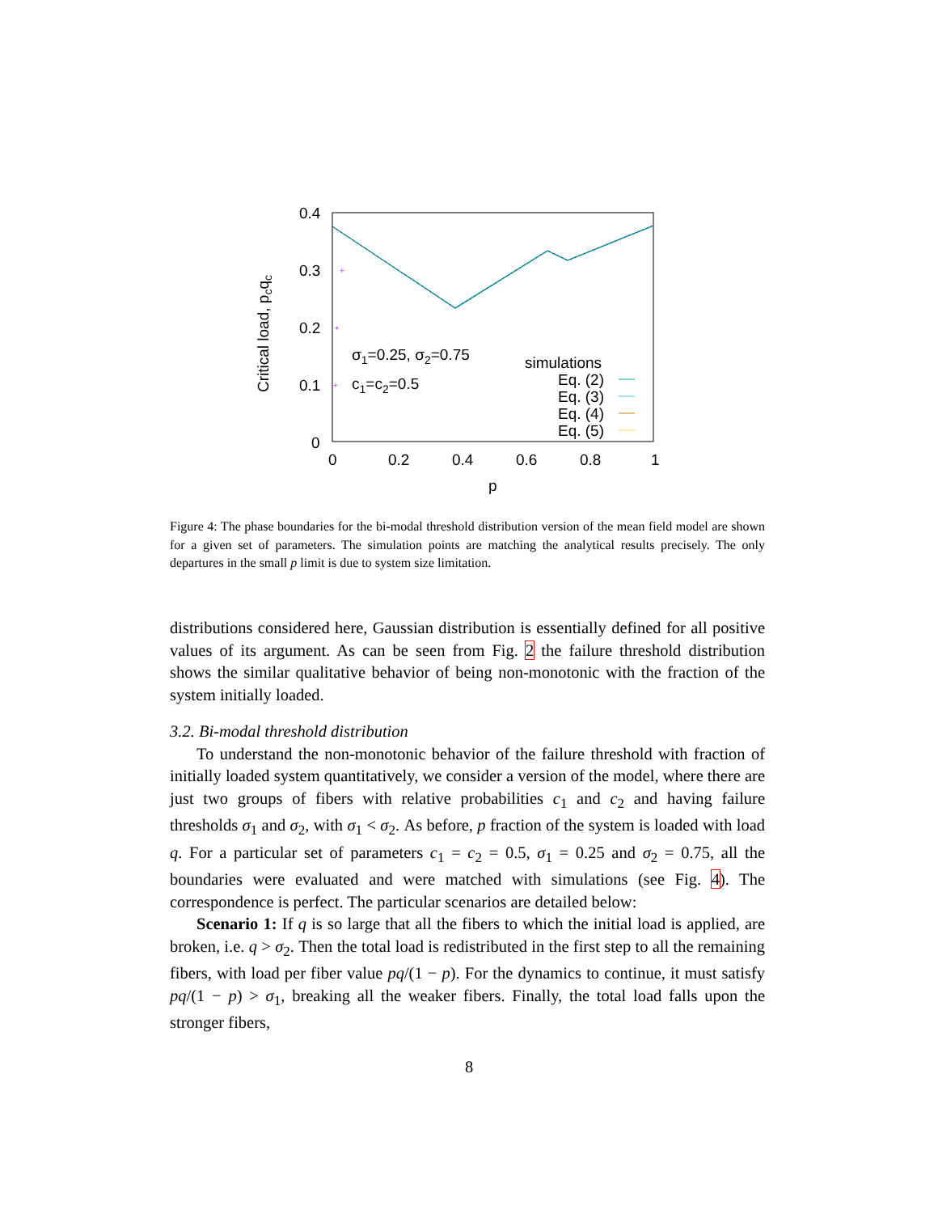0.4
0.3
0.2
0.1
0
0
0.2
0.4
0.6
0.8
1
p
Critical load, pcqc
σ1=0.25, σ2=0.75
c1=c2=0.5
simulations
Eq. (2)
Eq. (3)
Eq. (4)
Eq. (5)
+
+
+
Figure 4: The phase boundaries for the bi-modal threshold distribution version of the mean field model are shown for a given set of parameters. The simulation points are matching the analytical results precisely. The only departures in the small p limit is due to system size limitation.
distributions considered here, Gaussian distribution is essentially defined for all positive values of its argument. As can be seen from Fig. 2 the failure threshold distribution shows the similar qualitative behavior of being non-monotonic with the fraction of the system initially loaded.
3.2. Bi-modal threshold distribution
To understand the non-monotonic behavior of the failure threshold with fraction of initially loaded system quantitatively, we consider a version of the model, where there are just two groups of fibers with relative probabilities c<sub>1</sub> and c<sub>2</sub> and having failure thresholds σ<sub>1</sub> and σ<sub>2</sub>, with σ<sub>1</sub> < σ<sub>2</sub>. As before, p fraction of the system is loaded with load q. For a particular set of parameters c<sub>1</sub> = c<sub>2</sub> = 0.5, σ<sub>1</sub> = 0.25 and σ<sub>2</sub> = 0.75, all the boundaries were evaluated and were matched with simulations (see Fig. 4). The correspondence is perfect. The particular scenarios are detailed below:
Scenario 1: If q is so large that all the fibers to which the initial load is applied, are broken, i.e. q > σ<sub>2</sub>. Then the total load is redistributed in the first step to all the remaining fibers, with load per fiber value pq/(1 − p). For the dynamics to continue, it must satisfy pq/(1 − p) > σ<sub>1</sub>, breaking all the weaker fibers. Finally, the total load falls upon the stronger fibers,
8